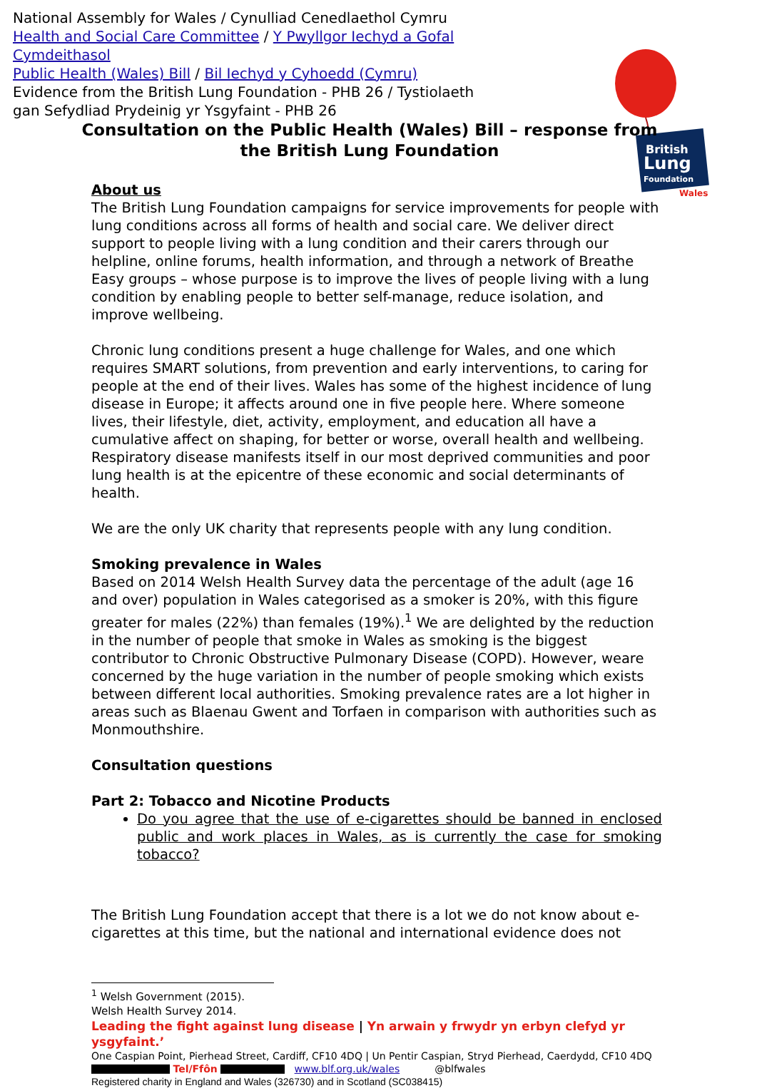National Assembly for Wales / Cynulliad Cenedlaethol Cymru
Health and Social Care Committee / Y Pwyllgor Iechyd a Gofal Cymdeithasol
Public Health (Wales) Bill / Bil Iechyd y Cyhoedd (Cymru)
Evidence from the British Lung Foundation - PHB 26 / Tystiolaeth gan Sefydliad Prydeinig yr Ysgyfaint - PHB 26
British
Lung
Foundation
Wales
Consultation on the Public Health (Wales) Bill – response from the British Lung Foundation
About us
The British Lung Foundation campaigns for service improvements for people with lung conditions across all forms of health and social care. We deliver direct support to people living with a lung condition and their carers through our helpline, online forums, health information, and through a network of Breathe Easy groups – whose purpose is to improve the lives of people living with a lung condition by enabling people to better self-manage, reduce isolation, and improve wellbeing.
Chronic lung conditions present a huge challenge for Wales, and one which requires SMART solutions, from prevention and early interventions, to caring for people at the end of their lives. Wales has some of the highest incidence of lung disease in Europe; it affects around one in five people here. Where someone lives, their lifestyle, diet, activity, employment, and education all have a cumulative affect on shaping, for better or worse, overall health and wellbeing. Respiratory disease manifests itself in our most deprived communities and poor lung health is at the epicentre of these economic and social determinants of health.
We are the only UK charity that represents people with any lung condition.
Smoking prevalence in Wales
Based on 2014 Welsh Health Survey data the percentage of the adult (age 16 and over) population in Wales categorised as a smoker is 20%, with this figure greater for males (22%) than females (19%).<sup>1</sup> We are delighted by the reduction in the number of people that smoke in Wales as smoking is the biggest contributor to Chronic Obstructive Pulmonary Disease (COPD). However, weare concerned by the huge variation in the number of people smoking which exists between different local authorities. Smoking prevalence rates are a lot higher in areas such as Blaenau Gwent and Torfaen in comparison with authorities such as Monmouthshire.
Consultation questions
Part 2: Tobacco and Nicotine Products
Do you agree that the use of e-cigarettes should be banned in enclosed public and work places in Wales, as is currently the case for smoking tobacco?
The British Lung Foundation accept that there is a lot we do not know about e-cigarettes at this time, but the national and international evidence does not
<sup>1</sup> Welsh Government (2015). Welsh Health Survey 2014.
Leading the fight against lung disease | Yn arwain y frwydr yn erbyn clefyd yr ysgyfaint.’
One Caspian Point, Pierhead Street, Cardiff, CF10 4DQ | Un Pentir Caspian, Stryd Pierhead, Caerdydd, CF10 4DQ
Tel/Ffôn www.blf.org.uk/wales @blfwales
Registered charity in England and Wales (326730) and in Scotland (SC038415)